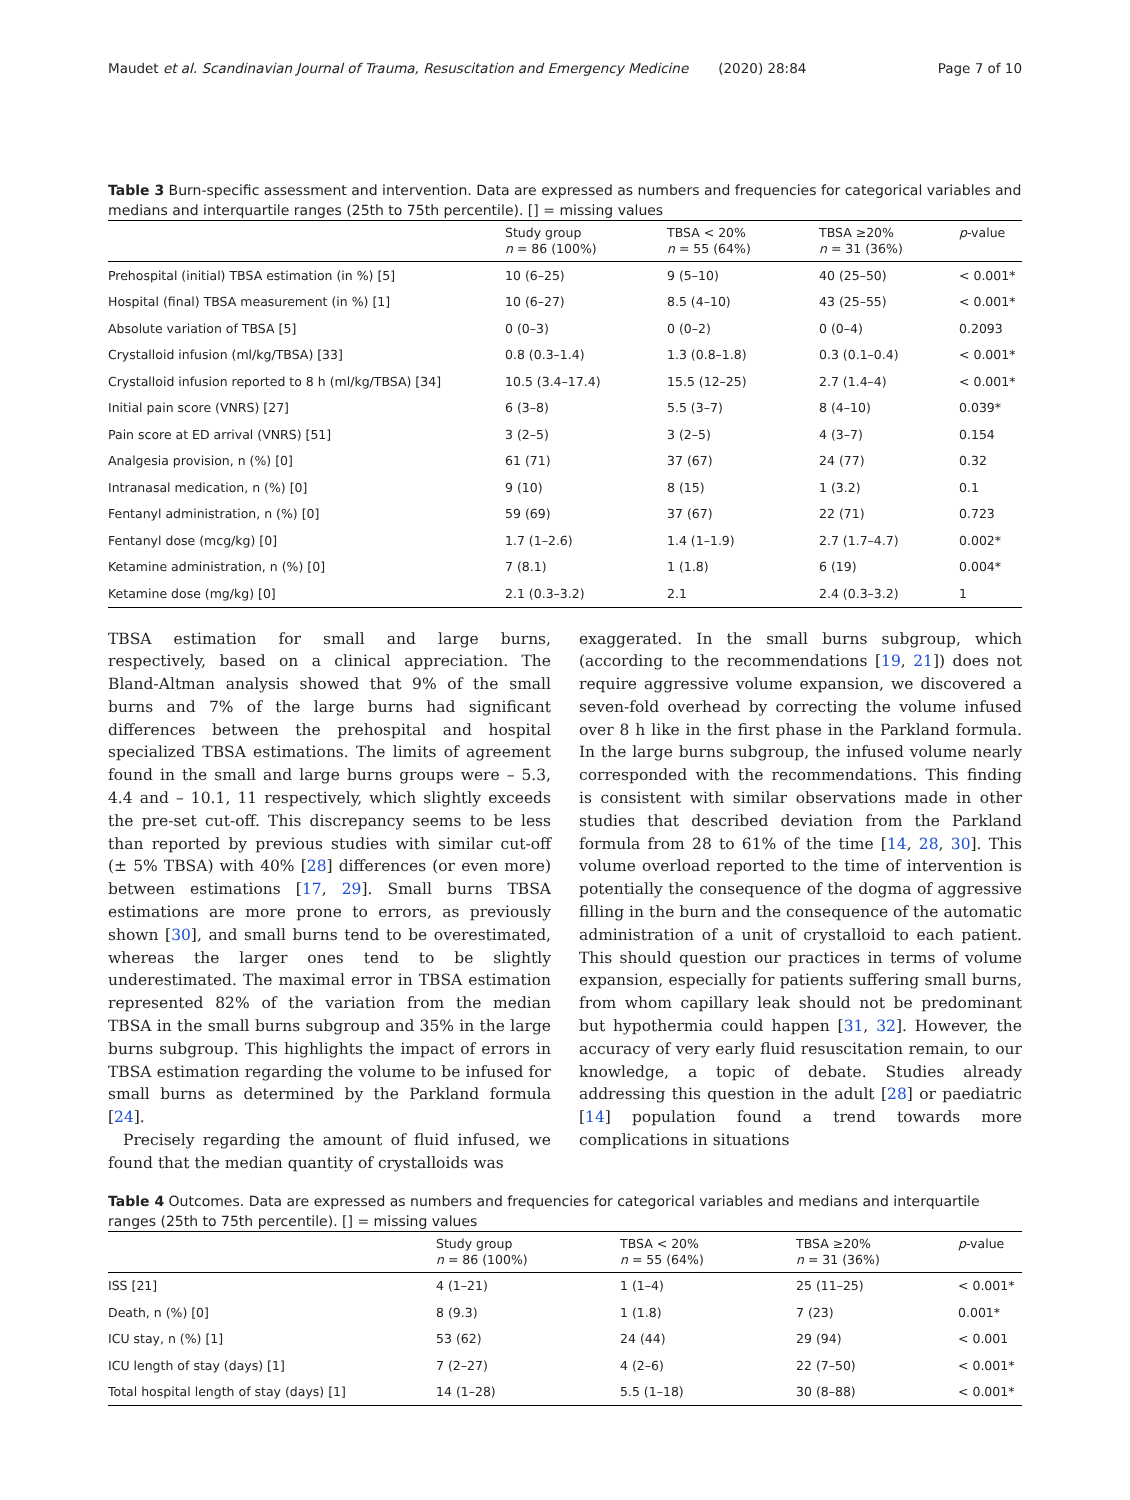Maudet et al. Scandinavian Journal of Trauma, Resuscitation and Emergency Medicine (2020) 28:84 Page 7 of 10
Table 3 Burn-specific assessment and intervention. Data are expressed as numbers and frequencies for categorical variables and medians and interquartile ranges (25th to 75th percentile). [] = missing values
| | Study group n = 86 (100%) | TBSA < 20% n = 55 (64%) | TBSA ≥20% n = 31 (36%) | p -value |
| --- | --- | --- | --- | --- |
| Prehospital (initial) TBSA estimation (in %) [5] | 10 (6–25) | 9 (5–10) | 40 (25–50) | < 0.001* |
| Hospital (final) TBSA measurement (in %) [1] | 10 (6–27) | 8.5 (4–10) | 43 (25–55) | < 0.001* |
| Absolute variation of TBSA [5] | 0 (0–3) | 0 (0–2) | 0 (0–4) | 0.2093 |
| Crystalloid infusion (ml/kg/TBSA) [33] | 0.8 (0.3–1.4) | 1.3 (0.8–1.8) | 0.3 (0.1–0.4) | < 0.001* |
| Crystalloid infusion reported to 8 h (ml/kg/TBSA) [34] | 10.5 (3.4–17.4) | 15.5 (12–25) | 2.7 (1.4–4) | < 0.001* |
| Initial pain score (VNRS) [27] | 6 (3–8) | 5.5 (3–7) | 8 (4–10) | 0.039* |
| Pain score at ED arrival (VNRS) [51] | 3 (2–5) | 3 (2–5) | 4 (3–7) | 0.154 |
| Analgesia provision, n (%) [0] | 61 (71) | 37 (67) | 24 (77) | 0.32 |
| Intranasal medication, n (%) [0] | 9 (10) | 8 (15) | 1 (3.2) | 0.1 |
| Fentanyl administration, n (%) [0] | 59 (69) | 37 (67) | 22 (71) | 0.723 |
| Fentanyl dose (mcg/kg) [0] | 1.7 (1–2.6) | 1.4 (1–1.9) | 2.7 (1.7–4.7) | 0.002* |
| Ketamine administration, n (%) [0] | 7 (8.1) | 1 (1.8) | 6 (19) | 0.004* |
| Ketamine dose (mg/kg) [0] | 2.1 (0.3–3.2) | 2.1 | 2.4 (0.3–3.2) | 1 |
TBSA estimation for small and large burns, respectively, based on a clinical appreciation. The Bland-Altman analysis showed that 9% of the small burns and 7% of the large burns had significant differences between the prehospital and hospital specialized TBSA estimations. The limits of agreement found in the small and large burns groups were – 5.3, 4.4 and – 10.1, 11 respectively, which slightly exceeds the pre-set cut-off. This discrepancy seems to be less than reported by previous studies with similar cut-off (± 5% TBSA) with 40% [28] differences (or even more) between estimations [17, 29]. Small burns TBSA estimations are more prone to errors, as previously shown [30], and small burns tend to be overestimated, whereas the larger ones tend to be slightly underestimated. The maximal error in TBSA estimation represented 82% of the variation from the median TBSA in the small burns subgroup and 35% in the large burns subgroup. This highlights the impact of errors in TBSA estimation regarding the volume to be infused for small burns as determined by the Parkland formula [24].
Precisely regarding the amount of fluid infused, we found that the median quantity of crystalloids was
exaggerated. In the small burns subgroup, which (according to the recommendations [19, 21]) does not require aggressive volume expansion, we discovered a seven-fold overhead by correcting the volume infused over 8 h like in the first phase in the Parkland formula. In the large burns subgroup, the infused volume nearly corresponded with the recommendations. This finding is consistent with similar observations made in other studies that described deviation from the Parkland formula from 28 to 61% of the time [14, 28, 30]. This volume overload reported to the time of intervention is potentially the consequence of the dogma of aggressive filling in the burn and the consequence of the automatic administration of a unit of crystalloid to each patient. This should question our practices in terms of volume expansion, especially for patients suffering small burns, from whom capillary leak should not be predominant but hypothermia could happen [31, 32]. However, the accuracy of very early fluid resuscitation remain, to our knowledge, a topic of debate. Studies already addressing this question in the adult [28] or paediatric [14] population found a trend towards more complications in situations
Table 4 Outcomes. Data are expressed as numbers and frequencies for categorical variables and medians and interquartile ranges (25th to 75th percentile). [] = missing values
| | Study group n = 86 (100%) | TBSA < 20% n = 55 (64%) | TBSA ≥20% n = 31 (36%) | p -value |
| --- | --- | --- | --- | --- |
| ISS [21] | 4 (1–21) | 1 (1–4) | 25 (11–25) | < 0.001* |
| Death, n (%) [0] | 8 (9.3) | 1 (1.8) | 7 (23) | 0.001* |
| ICU stay, n (%) [1] | 53 (62) | 24 (44) | 29 (94) | < 0.001 |
| ICU length of stay (days) [1] | 7 (2–27) | 4 (2–6) | 22 (7–50) | < 0.001* |
| Total hospital length of stay (days) [1] | 14 (1–28) | 5.5 (1–18) | 30 (8–88) | < 0.001* |